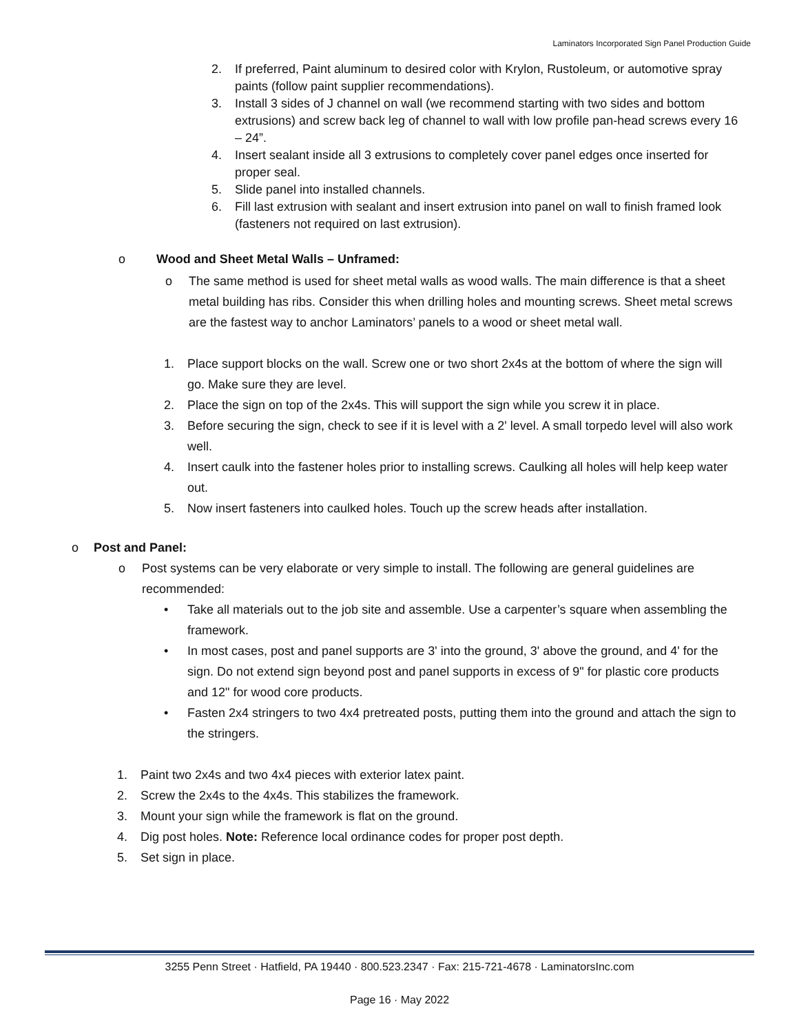Laminators Incorporated Sign Panel Production Guide
2. If preferred, Paint aluminum to desired color with Krylon, Rustoleum, or automotive spray paints (follow paint supplier recommendations).
3. Install 3 sides of J channel on wall (we recommend starting with two sides and bottom extrusions) and screw back leg of channel to wall with low profile pan-head screws every 16 – 24”.
4. Insert sealant inside all 3 extrusions to completely cover panel edges once inserted for proper seal.
5. Slide panel into installed channels.
6. Fill last extrusion with sealant and insert extrusion into panel on wall to finish framed look (fasteners not required on last extrusion).
o Wood and Sheet Metal Walls – Unframed:
o The same method is used for sheet metal walls as wood walls. The main difference is that a sheet metal building has ribs. Consider this when drilling holes and mounting screws. Sheet metal screws are the fastest way to anchor Laminators’ panels to a wood or sheet metal wall.
1. Place support blocks on the wall. Screw one or two short 2x4s at the bottom of where the sign will go. Make sure they are level.
2. Place the sign on top of the 2x4s. This will support the sign while you screw it in place.
3. Before securing the sign, check to see if it is level with a 2' level. A small torpedo level will also work well.
4. Insert caulk into the fastener holes prior to installing screws. Caulking all holes will help keep water out.
5. Now insert fasteners into caulked holes. Touch up the screw heads after installation.
o Post and Panel:
o Post systems can be very elaborate or very simple to install. The following are general guidelines are recommended:
• Take all materials out to the job site and assemble. Use a carpenter’s square when assembling the framework.
• In most cases, post and panel supports are 3' into the ground, 3' above the ground, and 4' for the sign. Do not extend sign beyond post and panel supports in excess of 9" for plastic core products and 12" for wood core products.
• Fasten 2x4 stringers to two 4x4 pretreated posts, putting them into the ground and attach the sign to the stringers.
1. Paint two 2x4s and two 4x4 pieces with exterior latex paint.
2. Screw the 2x4s to the 4x4s. This stabilizes the framework.
3. Mount your sign while the framework is flat on the ground.
4. Dig post holes. Note: Reference local ordinance codes for proper post depth.
5. Set sign in place.
3255 Penn Street · Hatfield, PA 19440 · 800.523.2347 · Fax: 215-721-4678 · LaminatorsInc.com
Page 16 · May 2022